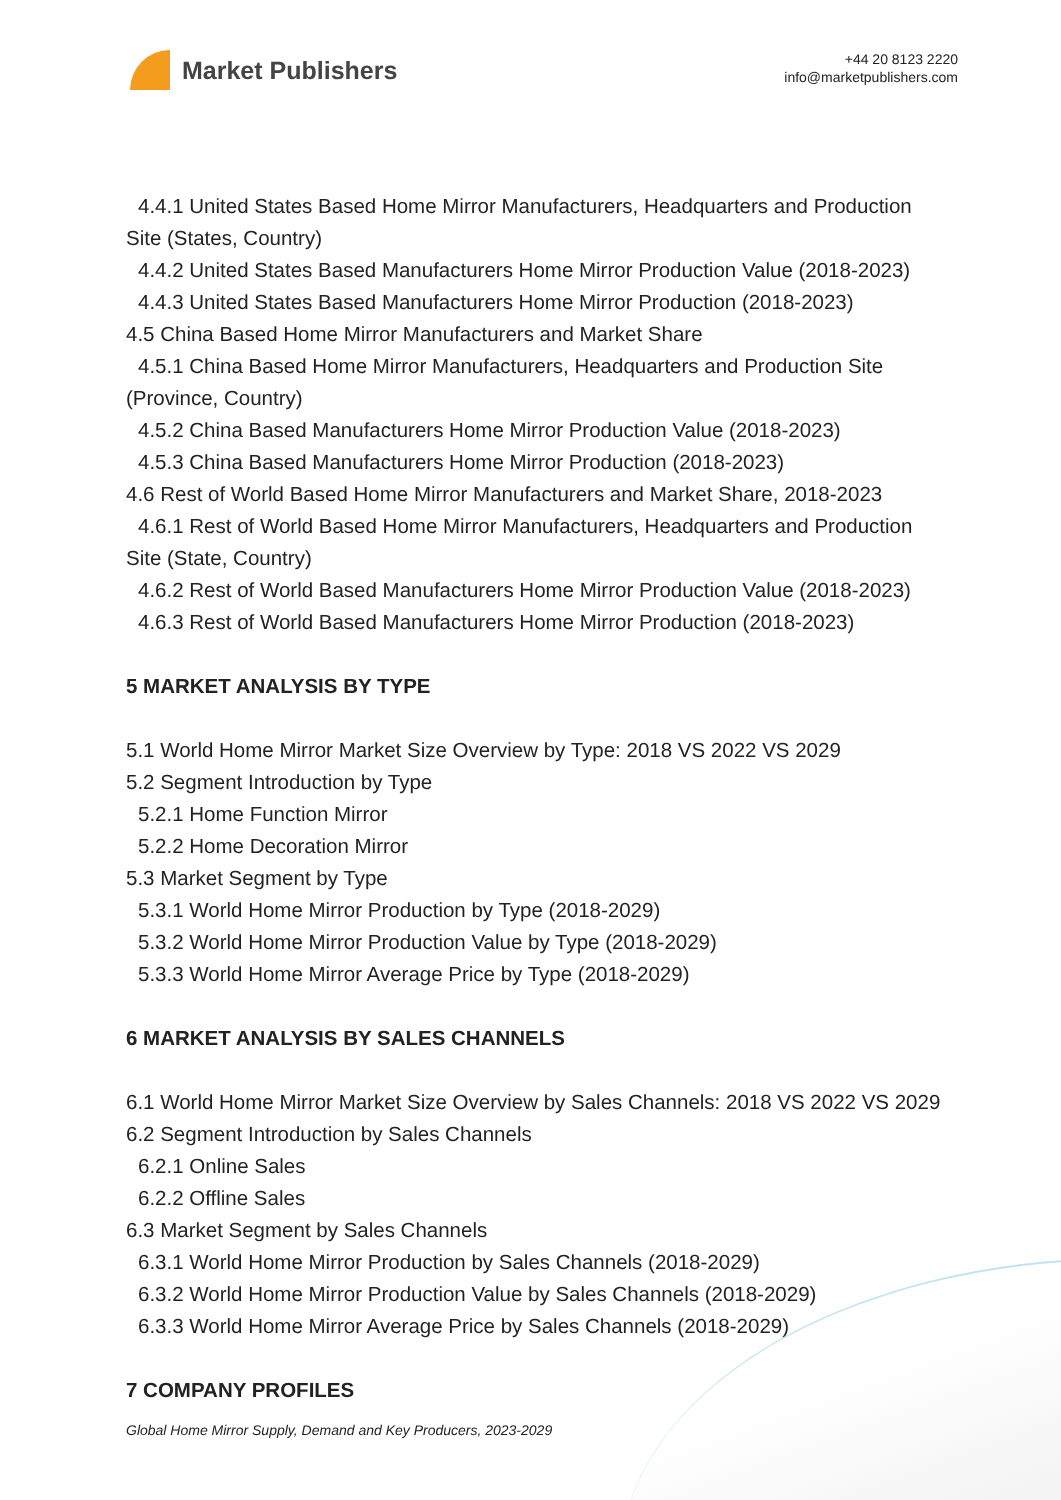Market Publishers
+44 20 8123 2220
info@marketpublishers.com
4.4.1 United States Based Home Mirror Manufacturers, Headquarters and Production
Site (States, Country)
4.4.2 United States Based Manufacturers Home Mirror Production Value (2018-2023)
4.4.3 United States Based Manufacturers Home Mirror Production (2018-2023)
4.5 China Based Home Mirror Manufacturers and Market Share
4.5.1 China Based Home Mirror Manufacturers, Headquarters and Production Site
(Province, Country)
4.5.2 China Based Manufacturers Home Mirror Production Value (2018-2023)
4.5.3 China Based Manufacturers Home Mirror Production (2018-2023)
4.6 Rest of World Based Home Mirror Manufacturers and Market Share, 2018-2023
4.6.1 Rest of World Based Home Mirror Manufacturers, Headquarters and Production
Site (State, Country)
4.6.2 Rest of World Based Manufacturers Home Mirror Production Value (2018-2023)
4.6.3 Rest of World Based Manufacturers Home Mirror Production (2018-2023)
5 MARKET ANALYSIS BY TYPE
5.1 World Home Mirror Market Size Overview by Type: 2018 VS 2022 VS 2029
5.2 Segment Introduction by Type
5.2.1 Home Function Mirror
5.2.2 Home Decoration Mirror
5.3 Market Segment by Type
5.3.1 World Home Mirror Production by Type (2018-2029)
5.3.2 World Home Mirror Production Value by Type (2018-2029)
5.3.3 World Home Mirror Average Price by Type (2018-2029)
6 MARKET ANALYSIS BY SALES CHANNELS
6.1 World Home Mirror Market Size Overview by Sales Channels: 2018 VS 2022 VS 2029
6.2 Segment Introduction by Sales Channels
6.2.1 Online Sales
6.2.2 Offline Sales
6.3 Market Segment by Sales Channels
6.3.1 World Home Mirror Production by Sales Channels (2018-2029)
6.3.2 World Home Mirror Production Value by Sales Channels (2018-2029)
6.3.3 World Home Mirror Average Price by Sales Channels (2018-2029)
7 COMPANY PROFILES
Global Home Mirror Supply, Demand and Key Producers, 2023-2029